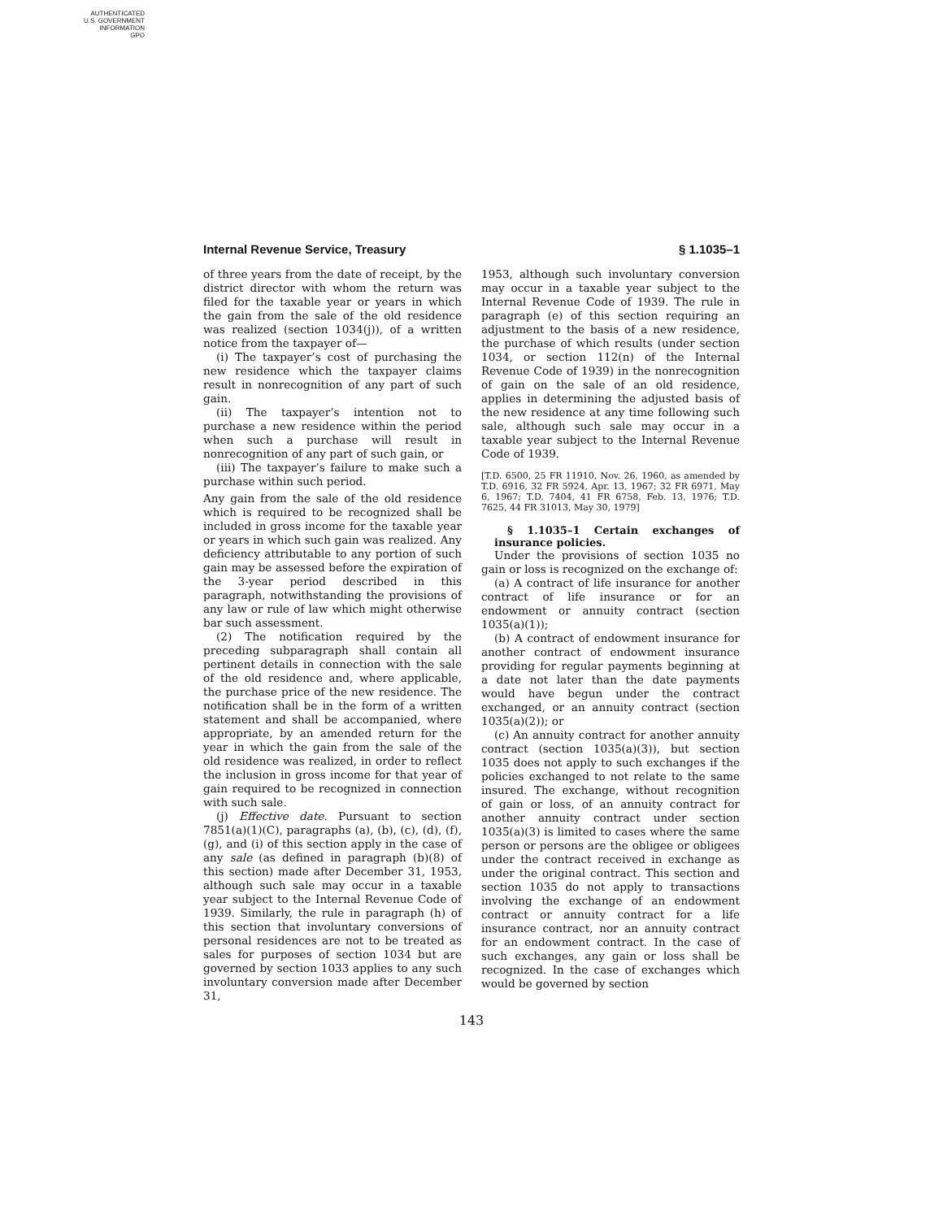AUTHENTICATED
U.S. GOVERNMENT
INFORMATION
GPO
Internal Revenue Service, Treasury § 1.1035–1
of three years from the date of receipt, by the district director with whom the return was filed for the taxable year or years in which the gain from the sale of the old residence was realized (section 1034(j)), of a written notice from the taxpayer of—
(i) The taxpayer’s cost of purchasing the new residence which the taxpayer claims result in nonrecognition of any part of such gain.
(ii) The taxpayer’s intention not to purchase a new residence within the period when such a purchase will result in nonrecognition of any part of such gain, or
(iii) The taxpayer’s failure to make such a purchase within such period.
Any gain from the sale of the old residence which is required to be recognized shall be included in gross income for the taxable year or years in which such gain was realized. Any deficiency attributable to any portion of such gain may be assessed before the expiration of the 3-year period described in this paragraph, notwithstanding the provisions of any law or rule of law which might otherwise bar such assessment.
(2) The notification required by the preceding subparagraph shall contain all pertinent details in connection with the sale of the old residence and, where applicable, the purchase price of the new residence. The notification shall be in the form of a written statement and shall be accompanied, where appropriate, by an amended return for the year in which the gain from the sale of the old residence was realized, in order to reflect the inclusion in gross income for that year of gain required to be recognized in connection with such sale.
(j) Effective date. Pursuant to section 7851(a)(1)(C), paragraphs (a), (b), (c), (d), (f), (g), and (i) of this section apply in the case of any sale (as defined in paragraph (b)(8) of this section) made after December 31, 1953, although such sale may occur in a taxable year subject to the Internal Revenue Code of 1939. Similarly, the rule in paragraph (h) of this section that involuntary conversions of personal residences are not to be treated as sales for purposes of section 1034 but are governed by section 1033 applies to any such involuntary conversion made after December 31,
1953, although such involuntary conversion may occur in a taxable year subject to the Internal Revenue Code of 1939. The rule in paragraph (e) of this section requiring an adjustment to the basis of a new residence, the purchase of which results (under section 1034, or section 112(n) of the Internal Revenue Code of 1939) in the nonrecognition of gain on the sale of an old residence, applies in determining the adjusted basis of the new residence at any time following such sale, although such sale may occur in a taxable year subject to the Internal Revenue Code of 1939.
[T.D. 6500, 25 FR 11910, Nov. 26, 1960, as amended by T.D. 6916, 32 FR 5924, Apr. 13, 1967; 32 FR 6971, May 6, 1967; T.D. 7404, 41 FR 6758, Feb. 13, 1976; T.D. 7625, 44 FR 31013, May 30, 1979]
§ 1.1035–1 Certain exchanges of insurance policies.
Under the provisions of section 1035 no gain or loss is recognized on the exchange of:
(a) A contract of life insurance for another contract of life insurance or for an endowment or annuity contract (section 1035(a)(1));
(b) A contract of endowment insurance for another contract of endowment insurance providing for regular payments beginning at a date not later than the date payments would have begun under the contract exchanged, or an annuity contract (section 1035(a)(2)); or
(c) An annuity contract for another annuity contract (section 1035(a)(3)), but section 1035 does not apply to such exchanges if the policies exchanged to not relate to the same insured. The exchange, without recognition of gain or loss, of an annuity contract for another annuity contract under section 1035(a)(3) is limited to cases where the same person or persons are the obligee or obligees under the contract received in exchange as under the original contract. This section and section 1035 do not apply to transactions involving the exchange of an endowment contract or annuity contract for a life insurance contract, nor an annuity contract for an endowment contract. In the case of such exchanges, any gain or loss shall be recognized. In the case of exchanges which would be governed by section
143